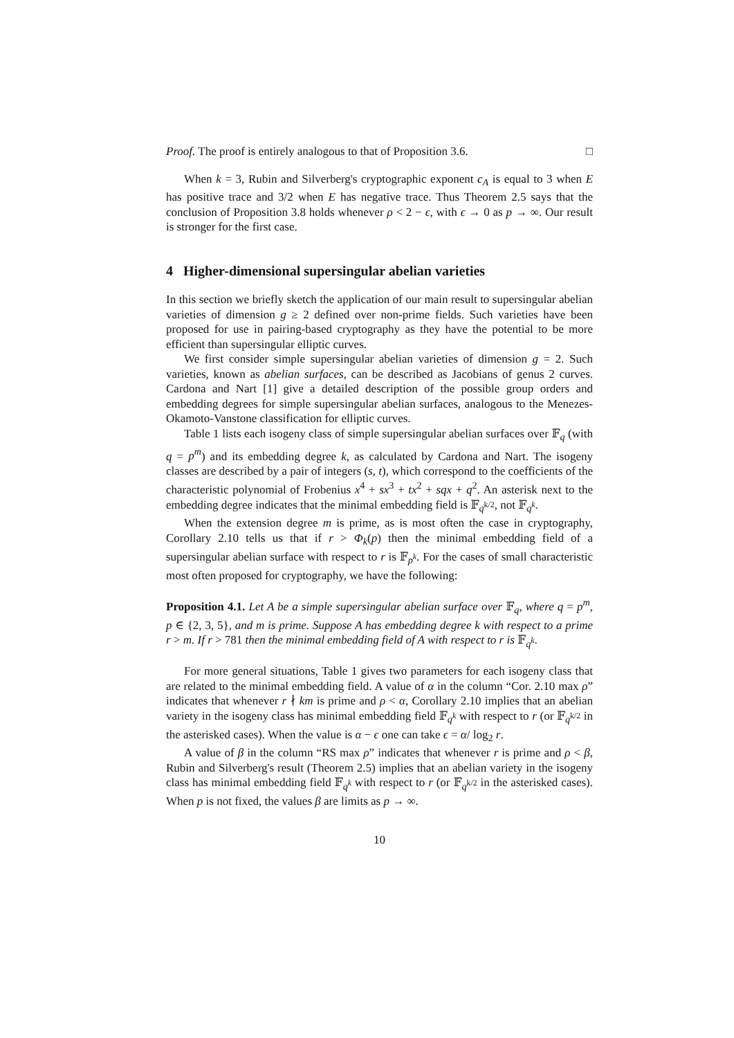Proof. The proof is entirely analogous to that of Proposition 3.6. □
When k = 3, Rubin and Silverberg's cryptographic exponent c<sub>A</sub> is equal to 3 when E has positive trace and 3/2 when E has negative trace. Thus Theorem 2.5 says that the conclusion of Proposition 3.8 holds whenever ρ < 2 − ϵ, with ϵ → 0 as p → ∞. Our result is stronger for the first case.
4 Higher-dimensional supersingular abelian varieties
In this section we briefly sketch the application of our main result to supersingular abelian varieties of dimension g ≥ 2 defined over non-prime fields. Such varieties have been proposed for use in pairing-based cryptography as they have the potential to be more efficient than supersingular elliptic curves.
We first consider simple supersingular abelian varieties of dimension g = 2. Such varieties, known as abelian surfaces, can be described as Jacobians of genus 2 curves. Cardona and Nart [1] give a detailed description of the possible group orders and embedding degrees for simple supersingular abelian surfaces, analogous to the Menezes-Okamoto-Vanstone classification for elliptic curves.
Table 1 lists each isogeny class of simple supersingular abelian surfaces over 𝔽<sub>q</sub> (with q = p<sup>m</sup>) and its embedding degree k, as calculated by Cardona and Nart. The isogeny classes are described by a pair of integers (s, t), which correspond to the coefficients of the characteristic polynomial of Frobenius x<sup>4</sup> + sx<sup>3</sup> + tx<sup>2</sup> + sqx + q<sup>2</sup>. An asterisk next to the embedding degree indicates that the minimal embedding field is 𝔽<sub>q<sup>k/2</sup></sub>, not 𝔽<sub>q<sup>k</sup></sub>.
When the extension degree m is prime, as is most often the case in cryptography, Corollary 2.10 tells us that if r > Φ<sub>k</sub>(p) then the minimal embedding field of a supersingular abelian surface with respect to r is 𝔽<sub>p<sup>k</sup></sub>. For the cases of small characteristic most often proposed for cryptography, we have the following:
Proposition 4.1. Let A be a simple supersingular abelian surface over 𝔽<sub>q</sub>, where q = p<sup>m</sup>, p ∈ {2, 3, 5}, and m is prime. Suppose A has embedding degree k with respect to a prime r > m. If r > 781 then the minimal embedding field of A with respect to r is 𝔽<sub>q<sup>k</sup></sub>.
For more general situations, Table 1 gives two parameters for each isogeny class that are related to the minimal embedding field. A value of α in the column “Cor. 2.10 max ρ” indicates that whenever r ∤ km is prime and ρ < α, Corollary 2.10 implies that an abelian variety in the isogeny class has minimal embedding field 𝔽<sub>q<sup>k</sup></sub> with respect to r (or 𝔽<sub>q<sup>k/2</sup></sub> in the asterisked cases). When the value is α − ϵ one can take ϵ = α/ log<sub>2</sub> r.
A value of β in the column “RS max ρ” indicates that whenever r is prime and ρ < β, Rubin and Silverberg's result (Theorem 2.5) implies that an abelian variety in the isogeny class has minimal embedding field 𝔽<sub>q<sup>k</sup></sub> with respect to r (or 𝔽<sub>q<sup>k/2</sup></sub> in the asterisked cases). When p is not fixed, the values β are limits as p → ∞.
10